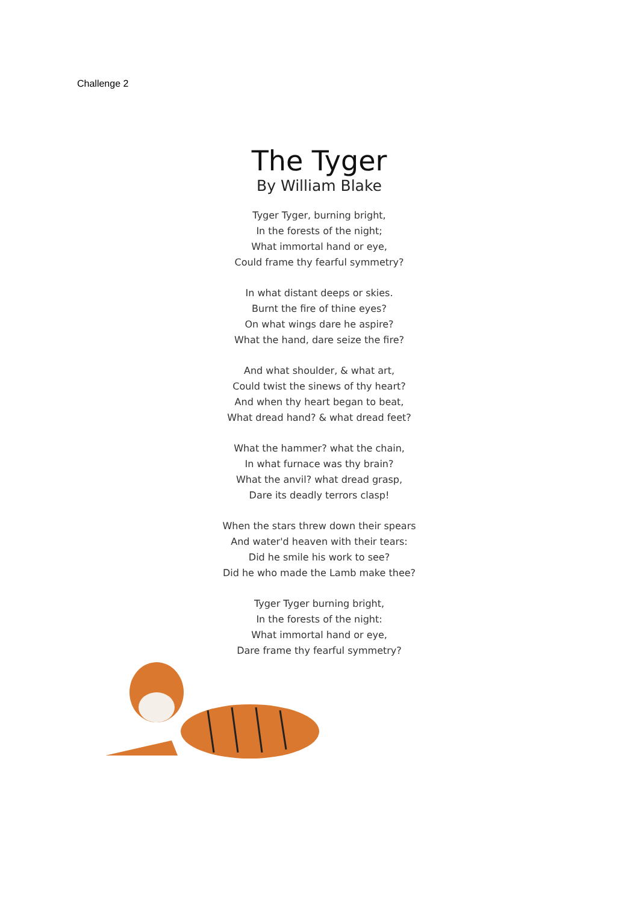Challenge 2
The Tyger
By William Blake
Tyger Tyger, burning bright,
In the forests of the night;
What immortal hand or eye,
Could frame thy fearful symmetry?
In what distant deeps or skies.
Burnt the fire of thine eyes?
On what wings dare he aspire?
What the hand, dare seize the fire?
And what shoulder, & what art,
Could twist the sinews of thy heart?
And when thy heart began to beat,
What dread hand? & what dread feet?
What the hammer? what the chain,
In what furnace was thy brain?
What the anvil? what dread grasp,
Dare its deadly terrors clasp!
When the stars threw down their spears
And water'd heaven with their tears:
Did he smile his work to see?
Did he who made the Lamb make thee?
Tyger Tyger burning bright,
In the forests of the night:
What immortal hand or eye,
Dare frame thy fearful symmetry?